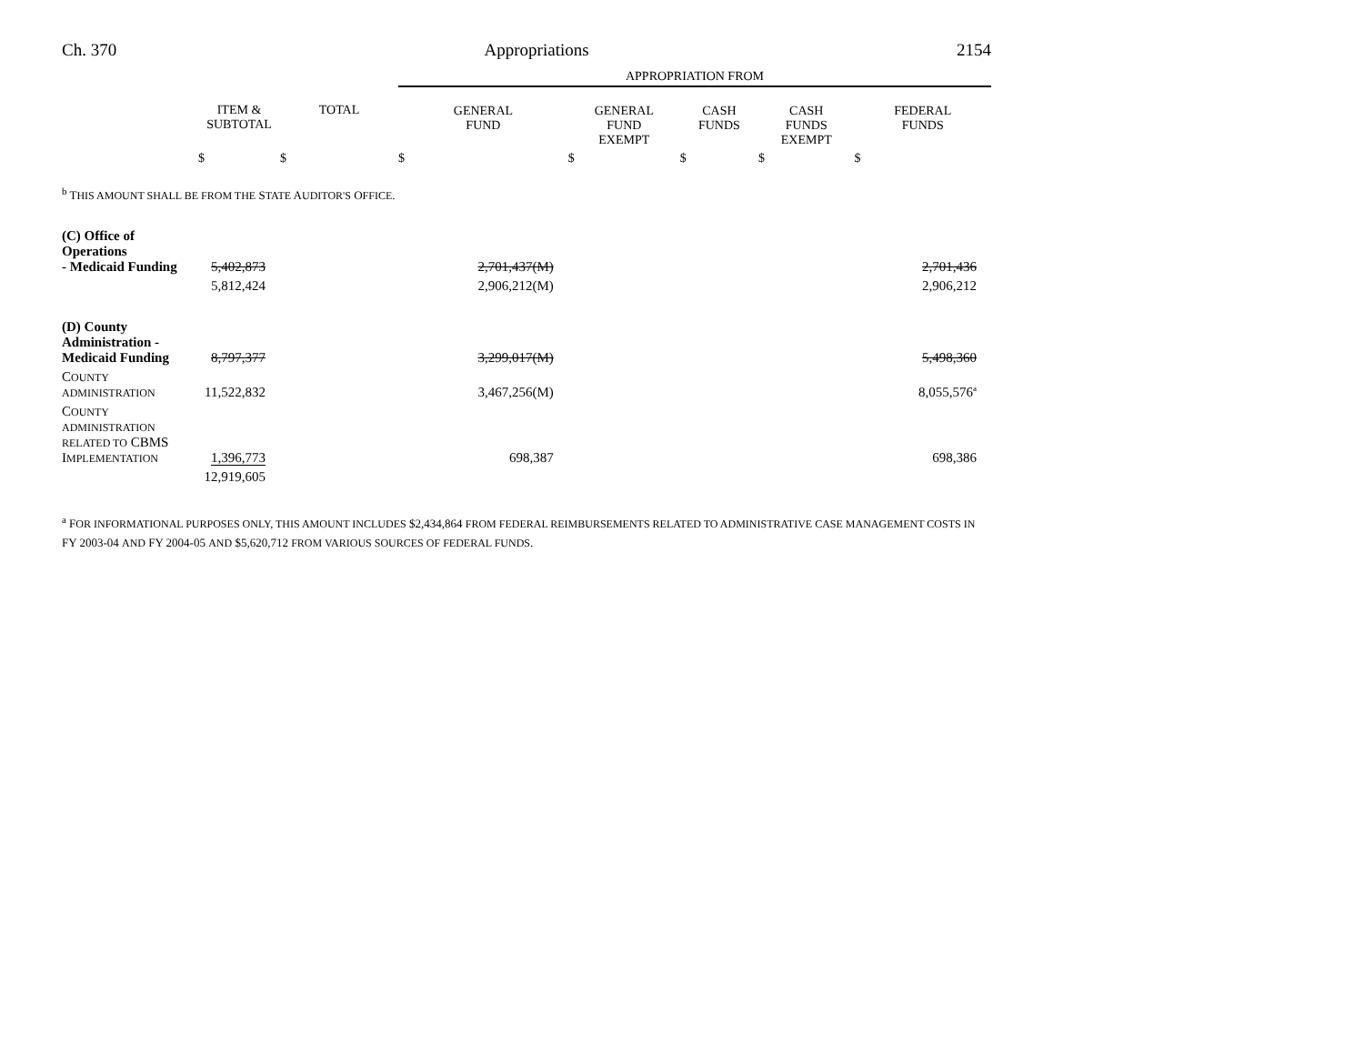Ch. 370 Appropriations 2154
| | | | APPROPRIATION FROM | | | | |
| --- | --- | --- | --- | --- | --- | --- | --- |
| | ITEM & SUBTOTAL | TOTAL | GENERAL FUND | GENERAL FUND EXEMPT | CASH FUNDS | CASH FUNDS EXEMPT | FEDERAL FUNDS |
| | $ | $ | $ | $ | $ | $ | $ |
| <sup>b</sup> T HIS AMOUNT SHALL BE FROM THE S TATE A UDITOR'S O FFICE . | | | | | | | |
| (C) Office of Operations - Medicaid Funding | 5,402,873 | | 2,701,437(M) | | | | 2,701,436 |
| | 5,812,424 | | 2,906,212(M) | | | | 2,906,212 |
| (D) County Administration - Medicaid Funding | 8,797,377 | | 3,299,017(M) | | | | 5,498,360 |
| C OUNTY ADMINISTRATION | 11,522,832 | | 3,467,256(M) | | | | 8,055,576<sup>a</sup> |
| C OUNTY ADMINISTRATION RELATED TO CBMS I MPLEMENTATION | 1,396,773 | | 698,387 | | | | 698,386 |
| | 12,919,605 | | | | | | |
<sup>a</sup> FOR INFORMATIONAL PURPOSES ONLY, THIS AMOUNT INCLUDES $2,434,864 FROM FEDERAL REIMBURSEMENTS RELATED TO ADMINISTRATIVE CASE MANAGEMENT COSTS IN FY 2003-04 AND FY 2004-05 AND $5,620,712 FROM VARIOUS SOURCES OF FEDERAL FUNDS.